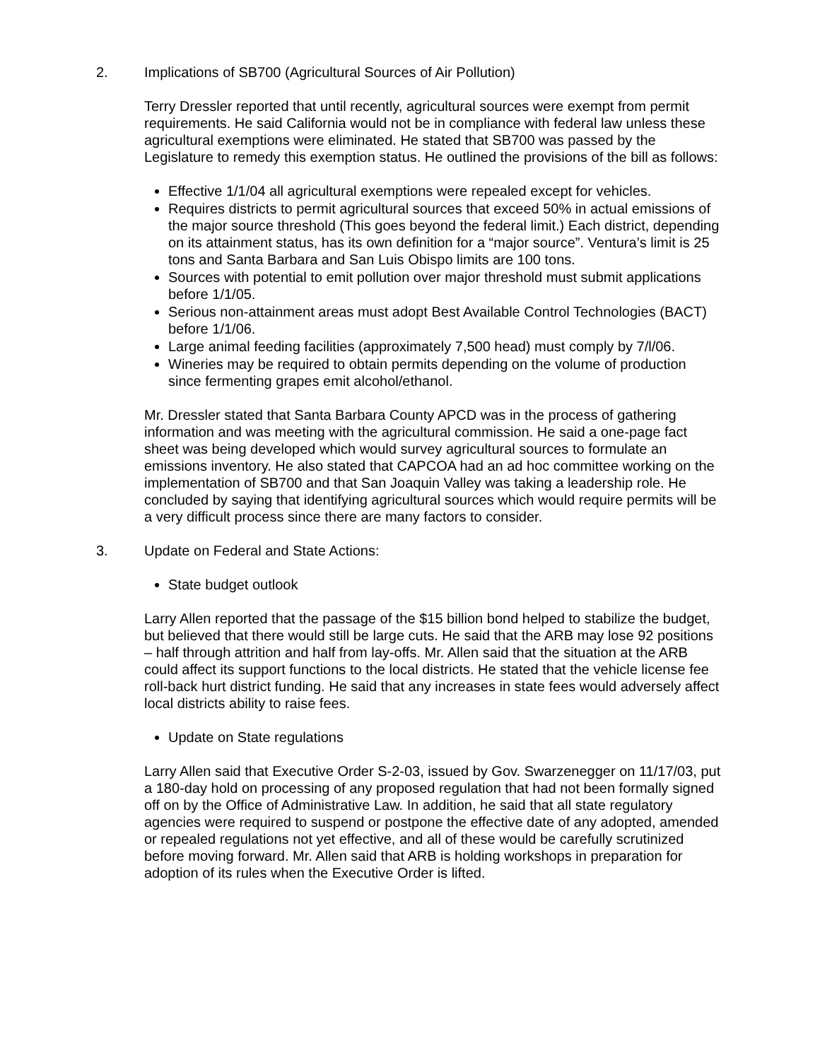2. Implications of SB700 (Agricultural Sources of Air Pollution)
Terry Dressler reported that until recently, agricultural sources were exempt from permit requirements. He said California would not be in compliance with federal law unless these agricultural exemptions were eliminated. He stated that SB700 was passed by the Legislature to remedy this exemption status. He outlined the provisions of the bill as follows:
Effective 1/1/04 all agricultural exemptions were repealed except for vehicles.
Requires districts to permit agricultural sources that exceed 50% in actual emissions of the major source threshold (This goes beyond the federal limit.) Each district, depending on its attainment status, has its own definition for a “major source”. Ventura’s limit is 25 tons and Santa Barbara and San Luis Obispo limits are 100 tons.
Sources with potential to emit pollution over major threshold must submit applications before 1/1/05.
Serious non-attainment areas must adopt Best Available Control Technologies (BACT) before 1/1/06.
Large animal feeding facilities (approximately 7,500 head) must comply by 7/l/06.
Wineries may be required to obtain permits depending on the volume of production since fermenting grapes emit alcohol/ethanol.
Mr. Dressler stated that Santa Barbara County APCD was in the process of gathering information and was meeting with the agricultural commission. He said a one-page fact sheet was being developed which would survey agricultural sources to formulate an emissions inventory. He also stated that CAPCOA had an ad hoc committee working on the implementation of SB700 and that San Joaquin Valley was taking a leadership role. He concluded by saying that identifying agricultural sources which would require permits will be a very difficult process since there are many factors to consider.
3. Update on Federal and State Actions:
State budget outlook
Larry Allen reported that the passage of the $15 billion bond helped to stabilize the budget, but believed that there would still be large cuts. He said that the ARB may lose 92 positions – half through attrition and half from lay-offs. Mr. Allen said that the situation at the ARB could affect its support functions to the local districts. He stated that the vehicle license fee roll-back hurt district funding. He said that any increases in state fees would adversely affect local districts ability to raise fees.
Update on State regulations
Larry Allen said that Executive Order S-2-03, issued by Gov. Swarzenegger on 11/17/03, put a 180-day hold on processing of any proposed regulation that had not been formally signed off on by the Office of Administrative Law. In addition, he said that all state regulatory agencies were required to suspend or postpone the effective date of any adopted, amended or repealed regulations not yet effective, and all of these would be carefully scrutinized before moving forward. Mr. Allen said that ARB is holding workshops in preparation for adoption of its rules when the Executive Order is lifted.